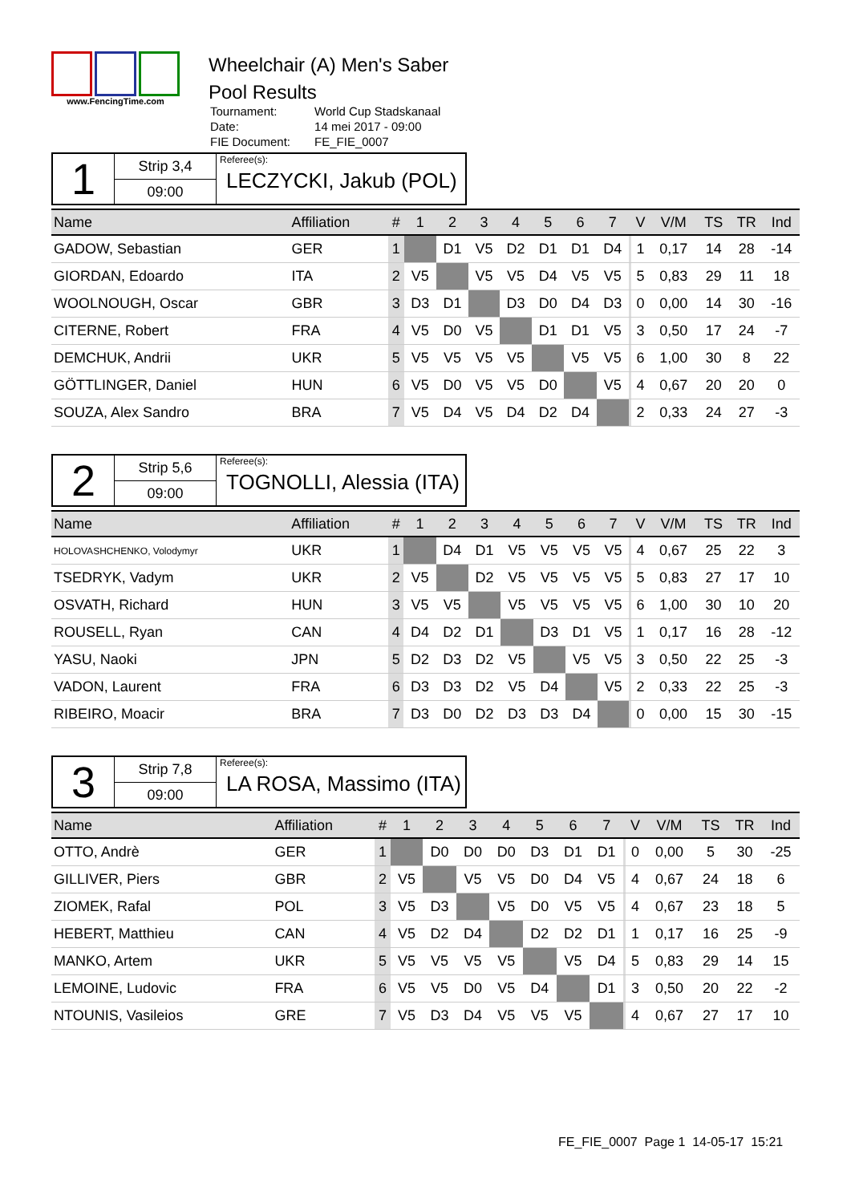www.FencingTime.com
Wheelchair (A) Men's Saber
Pool Results
| Tournament: | World Cup Stadskanaal |
| Date: | 14 mei 2017 - 09:00 |
| FIE Document: | FE_FIE_0007 |
1
Strip 3,4
09:00
Referee(s):
LECZYCKI, Jakub (POL)
| Name | Affiliation | # | 1 | 2 | 3 | 4 | 5 | 6 | 7 | | V | V/M | TS | TR | Ind |
| --- | --- | --- | --- | --- | --- | --- | --- | --- | --- | --- | --- | --- | --- | --- | --- |
| GADOW, Sebastian | GER | 1 | | D1 | V5 | D2 | D1 | D1 | D4 | | 1 | 0,17 | 14 | 28 | -14 |
| GIORDAN, Edoardo | ITA | 2 | V5 | | V5 | V5 | D4 | V5 | V5 | | 5 | 0,83 | 29 | 11 | 18 |
| WOOLNOUGH, Oscar | GBR | 3 | D3 | D1 | | D3 | D0 | D4 | D3 | | 0 | 0,00 | 14 | 30 | -16 |
| CITERNE, Robert | FRA | 4 | V5 | D0 | V5 | | D1 | D1 | V5 | | 3 | 0,50 | 17 | 24 | -7 |
| DEMCHUK, Andrii | UKR | 5 | V5 | V5 | V5 | V5 | | V5 | V5 | | 6 | 1,00 | 30 | 8 | 22 |
| GÖTTLINGER, Daniel | HUN | 6 | V5 | D0 | V5 | V5 | D0 | | V5 | | 4 | 0,67 | 20 | 20 | 0 |
| SOUZA, Alex Sandro | BRA | 7 | V5 | D4 | V5 | D4 | D2 | D4 | | | 2 | 0,33 | 24 | 27 | -3 |
2
Strip 5,6
09:00
Referee(s):
TOGNOLLI, Alessia (ITA)
| Name | Affiliation | # | 1 | 2 | 3 | 4 | 5 | 6 | 7 | | V | V/M | TS | TR | Ind |
| --- | --- | --- | --- | --- | --- | --- | --- | --- | --- | --- | --- | --- | --- | --- | --- |
| HOLOVASHCHENKO, Volodymyr | UKR | 1 | | D4 | D1 | V5 | V5 | V5 | V5 | | 4 | 0,67 | 25 | 22 | 3 |
| TSEDRYK, Vadym | UKR | 2 | V5 | | D2 | V5 | V5 | V5 | V5 | | 5 | 0,83 | 27 | 17 | 10 |
| OSVATH, Richard | HUN | 3 | V5 | V5 | | V5 | V5 | V5 | V5 | | 6 | 1,00 | 30 | 10 | 20 |
| ROUSELL, Ryan | CAN | 4 | D4 | D2 | D1 | | D3 | D1 | V5 | | 1 | 0,17 | 16 | 28 | -12 |
| YASU, Naoki | JPN | 5 | D2 | D3 | D2 | V5 | | V5 | V5 | | 3 | 0,50 | 22 | 25 | -3 |
| VADON, Laurent | FRA | 6 | D3 | D3 | D2 | V5 | D4 | | V5 | | 2 | 0,33 | 22 | 25 | -3 |
| RIBEIRO, Moacir | BRA | 7 | D3 | D0 | D2 | D3 | D3 | D4 | | | 0 | 0,00 | 15 | 30 | -15 |
3
Strip 7,8
09:00
Referee(s):
LA ROSA, Massimo (ITA)
| Name | Affiliation | # | 1 | 2 | 3 | 4 | 5 | 6 | 7 | | V | V/M | TS | TR | Ind |
| --- | --- | --- | --- | --- | --- | --- | --- | --- | --- | --- | --- | --- | --- | --- | --- |
| OTTO, Andrè | GER | 1 | | D0 | D0 | D0 | D3 | D1 | D1 | | 0 | 0,00 | 5 | 30 | -25 |
| GILLIVER, Piers | GBR | 2 | V5 | | V5 | V5 | D0 | D4 | V5 | | 4 | 0,67 | 24 | 18 | 6 |
| ZIOMEK, Rafal | POL | 3 | V5 | D3 | | V5 | D0 | V5 | V5 | | 4 | 0,67 | 23 | 18 | 5 |
| HEBERT, Matthieu | CAN | 4 | V5 | D2 | D4 | | D2 | D2 | D1 | | 1 | 0,17 | 16 | 25 | -9 |
| MANKO, Artem | UKR | 5 | V5 | V5 | V5 | V5 | | V5 | D4 | | 5 | 0,83 | 29 | 14 | 15 |
| LEMOINE, Ludovic | FRA | 6 | V5 | V5 | D0 | V5 | D4 | | D1 | | 3 | 0,50 | 20 | 22 | -2 |
| NTOUNIS, Vasileios | GRE | 7 | V5 | D3 | D4 | V5 | V5 | V5 | | | 4 | 0,67 | 27 | 17 | 10 |
FE_FIE_0007 Page 1 14-05-17 15:21